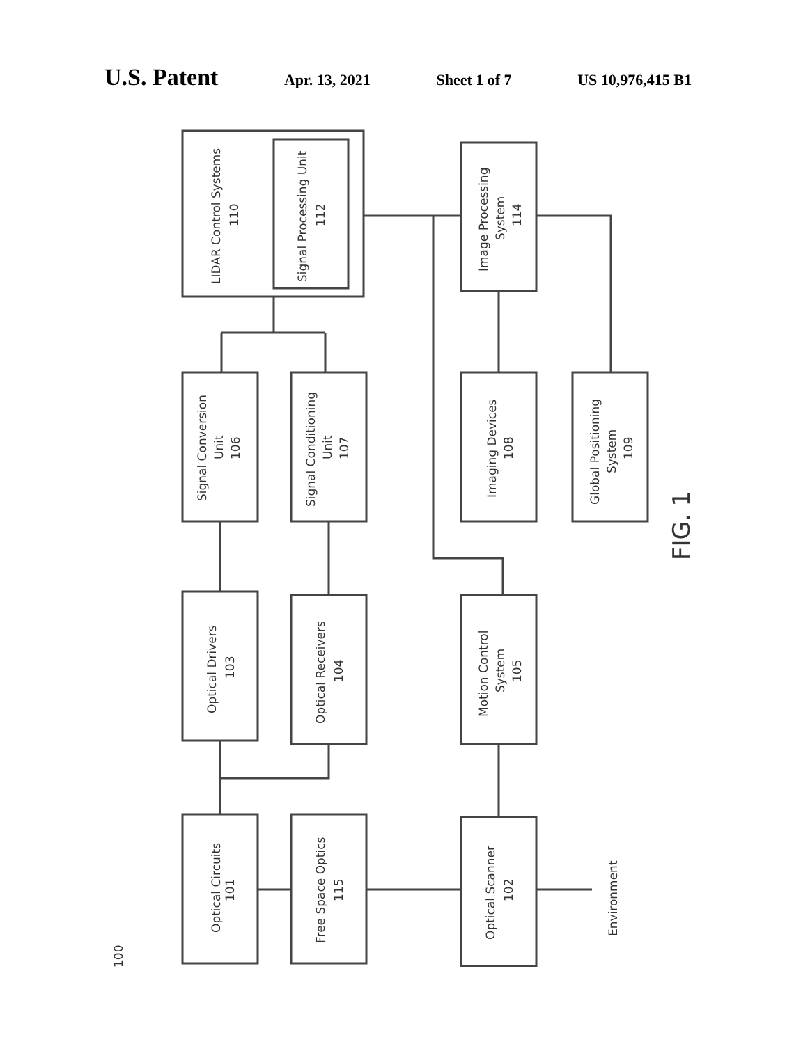U.S. Patent Apr. 13, 2021 Sheet 1 of 7 US 10,976,415 B1
Optical Circuits
101
Free Space Optics
115
Optical Scanner
102
Environment
Optical Drivers
103
Optical Receivers
104
Motion Control
System
105
Signal Conversion
Unit
106
Signal Conditioning
Unit
107
Imaging Devices
108
Global Positioning
System
109
LIDAR Control Systems
110
Signal Processing Unit
112
Image Processing
System
114
100
FIG. 1